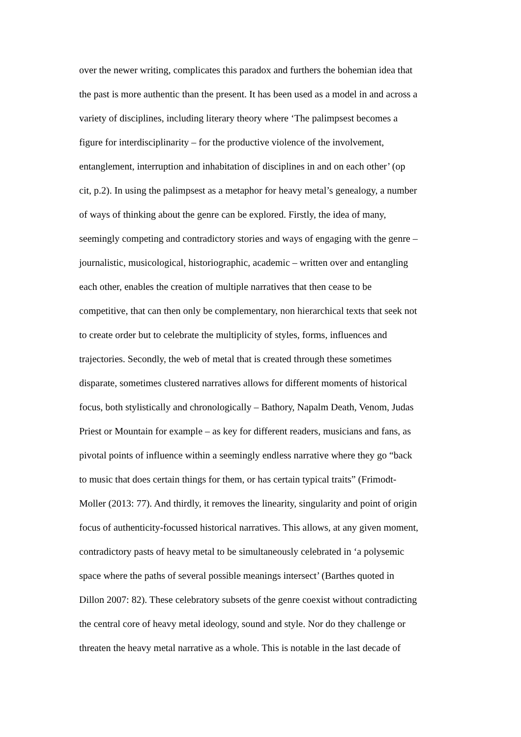over the newer writing, complicates this paradox and furthers the bohemian idea that
the past is more authentic than the present. It has been used as a model in and across a
variety of disciplines, including literary theory where ‘The palimpsest becomes a
figure for interdisciplinarity – for the productive violence of the involvement,
entanglement, interruption and inhabitation of disciplines in and on each other’ (op
cit, p.2). In using the palimpsest as a metaphor for heavy metal’s genealogy, a number
of ways of thinking about the genre can be explored. Firstly, the idea of many,
seemingly competing and contradictory stories and ways of engaging with the genre –
journalistic, musicological, historiographic, academic – written over and entangling
each other, enables the creation of multiple narratives that then cease to be
competitive, that can then only be complementary, non hierarchical texts that seek not
to create order but to celebrate the multiplicity of styles, forms, influences and
trajectories. Secondly, the web of metal that is created through these sometimes
disparate, sometimes clustered narratives allows for different moments of historical
focus, both stylistically and chronologically – Bathory, Napalm Death, Venom, Judas
Priest or Mountain for example – as key for different readers, musicians and fans, as
pivotal points of influence within a seemingly endless narrative where they go “back
to music that does certain things for them, or has certain typical traits” (Frimodt-
Moller (2013: 77). And thirdly, it removes the linearity, singularity and point of origin
focus of authenticity-focussed historical narratives. This allows, at any given moment,
contradictory pasts of heavy metal to be simultaneously celebrated in ‘a polysemic
space where the paths of several possible meanings intersect’ (Barthes quoted in
Dillon 2007: 82). These celebratory subsets of the genre coexist without contradicting
the central core of heavy metal ideology, sound and style. Nor do they challenge or
threaten the heavy metal narrative as a whole. This is notable in the last decade of